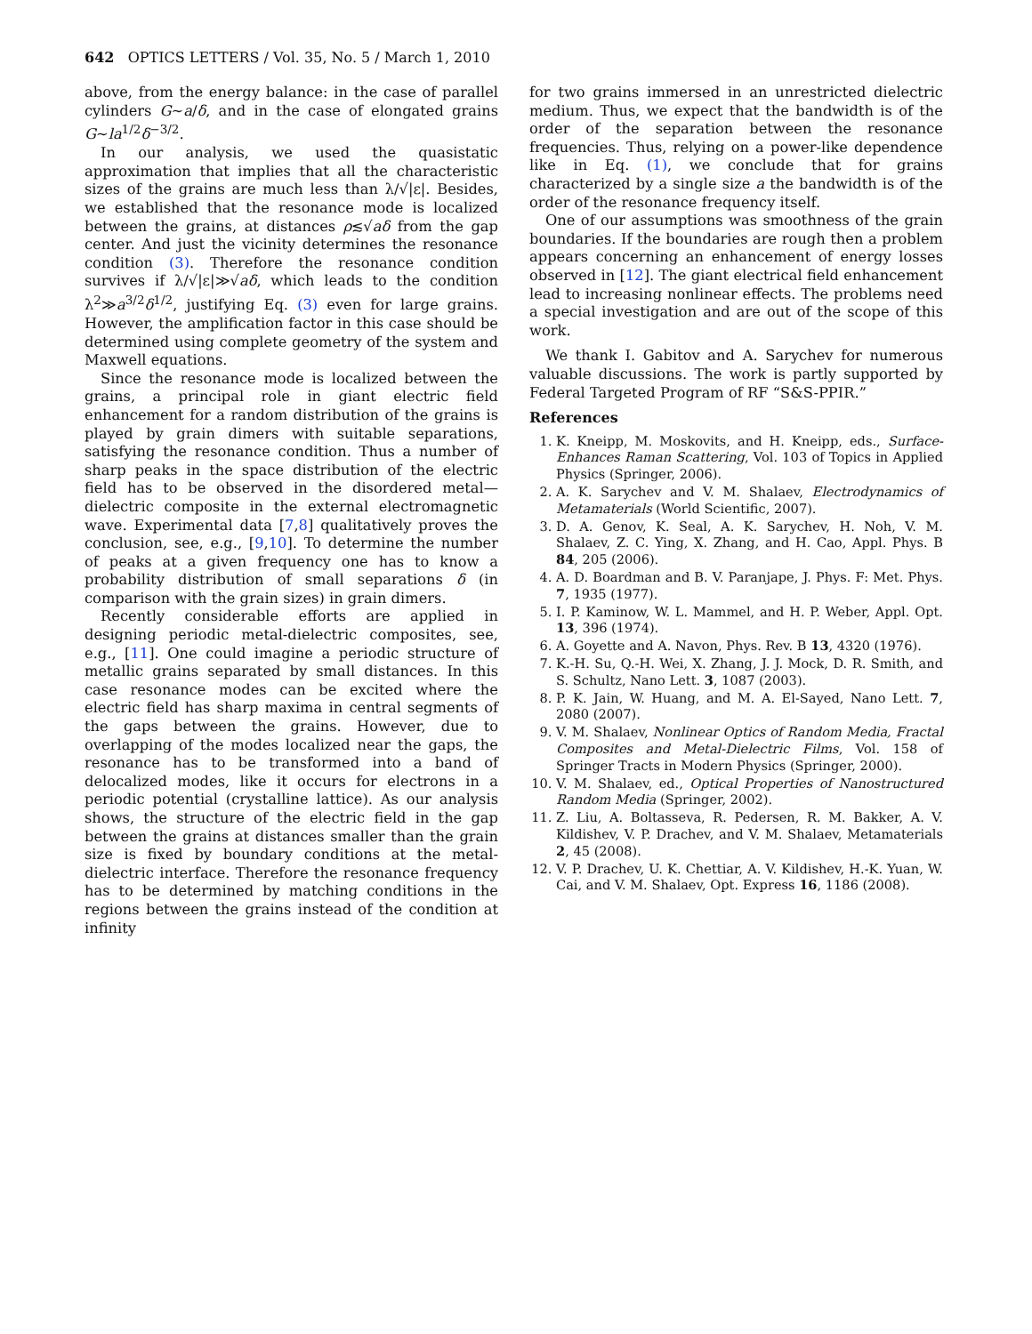642 OPTICS LETTERS / Vol. 35, No. 5 / March 1, 2010
above, from the energy balance: in the case of parallel cylinders G∼a/δ, and in the case of elongated grains G∼la<sup>1/2</sup>δ<sup>−3/2</sup>.
In our analysis, we used the quasistatic approximation that implies that all the characteristic sizes of the grains are much less than λ/√|ε|. Besides, we established that the resonance mode is localized between the grains, at distances ρ≲√aδ from the gap center. And just the vicinity determines the resonance condition (3). Therefore the resonance condition survives if λ/√|ε|≫√aδ, which leads to the condition λ<sup>2</sup>≫a<sup>3/2</sup>δ<sup>1/2</sup>, justifying Eq. (3) even for large grains. However, the amplification factor in this case should be determined using complete geometry of the system and Maxwell equations.
Since the resonance mode is localized between the grains, a principal role in giant electric field enhancement for a random distribution of the grains is played by grain dimers with suitable separations, satisfying the resonance condition. Thus a number of sharp peaks in the space distribution of the electric field has to be observed in the disordered metal—dielectric composite in the external electromagnetic wave. Experimental data [7,8] qualitatively proves the conclusion, see, e.g., [9,10]. To determine the number of peaks at a given frequency one has to know a probability distribution of small separations δ (in comparison with the grain sizes) in grain dimers.
Recently considerable efforts are applied in designing periodic metal-dielectric composites, see, e.g., [11]. One could imagine a periodic structure of metallic grains separated by small distances. In this case resonance modes can be excited where the electric field has sharp maxima in central segments of the gaps between the grains. However, due to overlapping of the modes localized near the gaps, the resonance has to be transformed into a band of delocalized modes, like it occurs for electrons in a periodic potential (crystalline lattice). As our analysis shows, the structure of the electric field in the gap between the grains at distances smaller than the grain size is fixed by boundary conditions at the metal-dielectric interface. Therefore the resonance frequency has to be determined by matching conditions in the regions between the grains instead of the condition at infinity
for two grains immersed in an unrestricted dielectric medium. Thus, we expect that the bandwidth is of the order of the separation between the resonance frequencies. Thus, relying on a power-like dependence like in Eq. (1), we conclude that for grains characterized by a single size a the bandwidth is of the order of the resonance frequency itself.
One of our assumptions was smoothness of the grain boundaries. If the boundaries are rough then a problem appears concerning an enhancement of energy losses observed in [12]. The giant electrical field enhancement lead to increasing nonlinear effects. The problems need a special investigation and are out of the scope of this work.
We thank I. Gabitov and A. Sarychev for numerous valuable discussions. The work is partly supported by Federal Targeted Program of RF “S&S-PPIR.”
References
1. K. Kneipp, M. Moskovits, and H. Kneipp, eds., Surface-Enhances Raman Scattering, Vol. 103 of Topics in Applied Physics (Springer, 2006).
2. A. K. Sarychev and V. M. Shalaev, Electrodynamics of Metamaterials (World Scientific, 2007).
3. D. A. Genov, K. Seal, A. K. Sarychev, H. Noh, V. M. Shalaev, Z. C. Ying, X. Zhang, and H. Cao, Appl. Phys. B 84, 205 (2006).
4. A. D. Boardman and B. V. Paranjape, J. Phys. F: Met. Phys. 7, 1935 (1977).
5. I. P. Kaminow, W. L. Mammel, and H. P. Weber, Appl. Opt. 13, 396 (1974).
6. A. Goyette and A. Navon, Phys. Rev. B 13, 4320 (1976).
7. K.-H. Su, Q.-H. Wei, X. Zhang, J. J. Mock, D. R. Smith, and S. Schultz, Nano Lett. 3, 1087 (2003).
8. P. K. Jain, W. Huang, and M. A. El-Sayed, Nano Lett. 7, 2080 (2007).
9. V. M. Shalaev, Nonlinear Optics of Random Media, Fractal Composites and Metal-Dielectric Films, Vol. 158 of Springer Tracts in Modern Physics (Springer, 2000).
10. V. M. Shalaev, ed., Optical Properties of Nanostructured Random Media (Springer, 2002).
11. Z. Liu, A. Boltasseva, R. Pedersen, R. M. Bakker, A. V. Kildishev, V. P. Drachev, and V. M. Shalaev, Metamaterials 2, 45 (2008).
12. V. P. Drachev, U. K. Chettiar, A. V. Kildishev, H.-K. Yuan, W. Cai, and V. M. Shalaev, Opt. Express 16, 1186 (2008).